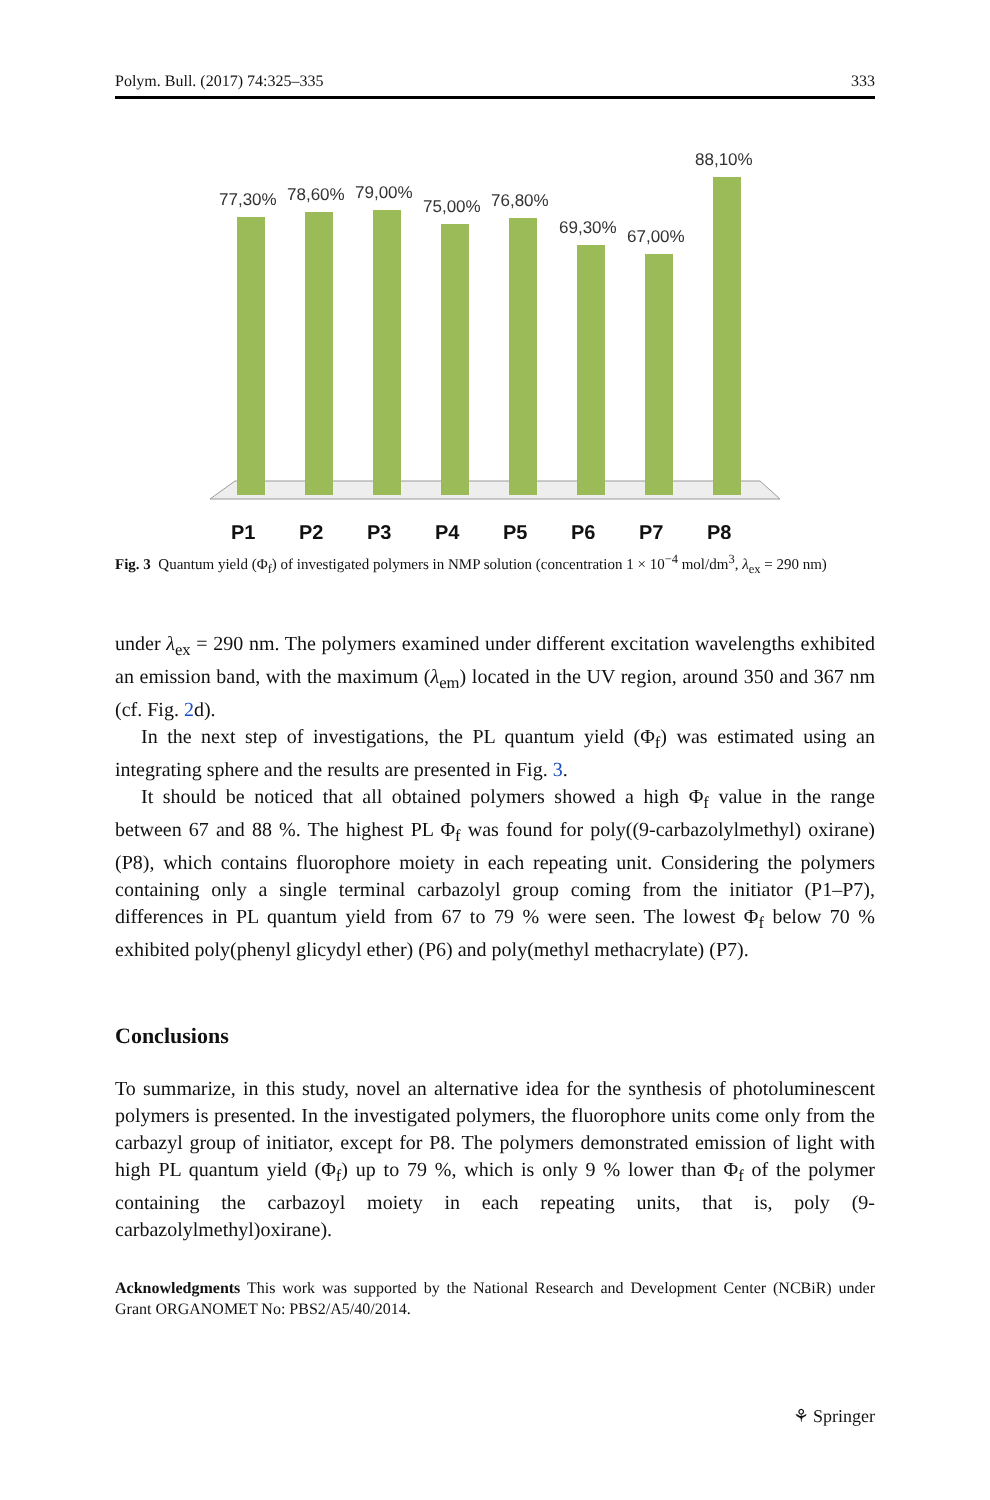Polym. Bull. (2017) 74:325–335 333
77,30%
78,60%
79,00%
75,00%
76,80%
69,30%
67,00%
88,10%
P1
P2
P3
P4
P5
P6
P7
P8
Fig. 3 Quantum yield (Φ<sub>f</sub>) of investigated polymers in NMP solution (concentration 1 × 10<sup>−4</sup> mol/dm<sup>3</sup>, λ<sub>ex</sub> = 290 nm)
under λ<sub>ex</sub> = 290 nm. The polymers examined under different excitation wavelengths exhibited an emission band, with the maximum (λ<sub>em</sub>) located in the UV region, around 350 and 367 nm (cf. Fig. 2d).
In the next step of investigations, the PL quantum yield (Φ<sub>f</sub>) was estimated using an integrating sphere and the results are presented in Fig. 3.
It should be noticed that all obtained polymers showed a high Φ<sub>f</sub> value in the range between 67 and 88 %. The highest PL Φ<sub>f</sub> was found for poly((9-carbazolylmethyl) oxirane) (P8), which contains fluorophore moiety in each repeating unit. Considering the polymers containing only a single terminal carbazolyl group coming from the initiator (P1–P7), differences in PL quantum yield from 67 to 79 % were seen. The lowest Φ<sub>f</sub> below 70 % exhibited poly(phenyl glicydyl ether) (P6) and poly(methyl methacrylate) (P7).
Conclusions
To summarize, in this study, novel an alternative idea for the synthesis of photoluminescent polymers is presented. In the investigated polymers, the fluorophore units come only from the carbazyl group of initiator, except for P8. The polymers demonstrated emission of light with high PL quantum yield (Φ<sub>f</sub>) up to 79 %, which is only 9 % lower than Φ<sub>f</sub> of the polymer containing the carbazoyl moiety in each repeating units, that is, poly (9-carbazolylmethyl)oxirane).
Acknowledgments This work was supported by the National Research and Development Center (NCBiR) under Grant ORGANOMET No: PBS2/A5/40/2014.
⚘ Springer